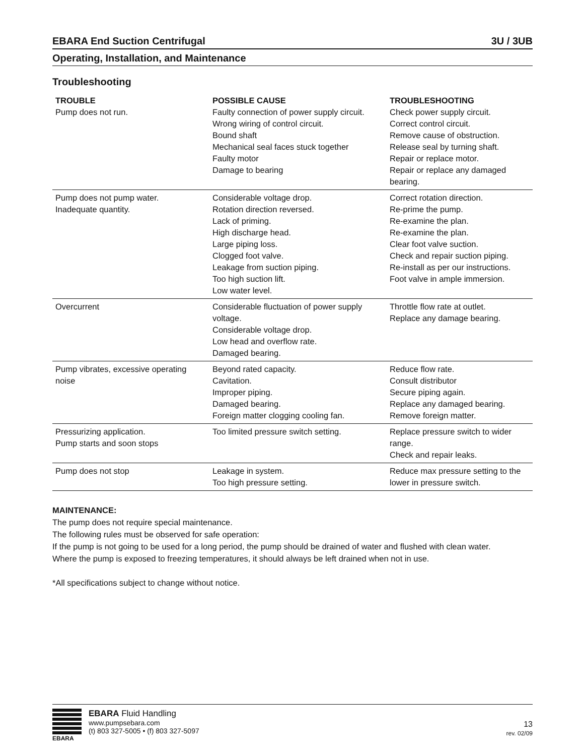EBARA End Suction Centrifugal 3U / 3UB
Operating, Installation, and Maintenance
Troubleshooting
| TROUBLE | POSSIBLE CAUSE | TROUBLESHOOTING |
| --- | --- | --- |
| Pump does not run. | Faulty connection of power supply circuit. Wrong wiring of control circuit. Bound shaft Mechanical seal faces stuck together Faulty motor Damage to bearing | Check power supply circuit. Correct control circuit. Remove cause of obstruction. Release seal by turning shaft. Repair or replace motor. Repair or replace any damaged bearing. |
| Pump does not pump water. Inadequate quantity. | Considerable voltage drop. Rotation direction reversed. Lack of priming. High discharge head. Large piping loss. Clogged foot valve. Leakage from suction piping. Too high suction lift. Low water level. | Correct rotation direction. Re-prime the pump. Re-examine the plan. Re-examine the plan. Clear foot valve suction. Check and repair suction piping. Re-install as per our instructions. Foot valve in ample immersion. |
| Overcurrent | Considerable fluctuation of power supply voltage. Considerable voltage drop. Low head and overflow rate. Damaged bearing. | Throttle flow rate at outlet. Replace any damage bearing. |
| Pump vibrates, excessive operating noise | Beyond rated capacity. Cavitation. Improper piping. Damaged bearing. Foreign matter clogging cooling fan. | Reduce flow rate. Consult distributor Secure piping again. Replace any damaged bearing. Remove foreign matter. |
| Pressurizing application. Pump starts and soon stops | Too limited pressure switch setting. | Replace pressure switch to wider range. Check and repair leaks. |
| Pump does not stop | Leakage in system. Too high pressure setting. | Reduce max pressure setting to the lower in pressure switch. |
MAINTENANCE:
The pump does not require special maintenance.
The following rules must be observed for safe operation:
If the pump is not going to be used for a long period, the pump should be drained of water and flushed with clean water.
Where the pump is exposed to freezing temperatures, it should always be left drained when not in use.
*All specifications subject to change without notice.
EBARA
EBARA Fluid Handling
www.pumpsebara.com
(t) 803 327-5005 • (f) 803 327-5097
13
rev. 02/09